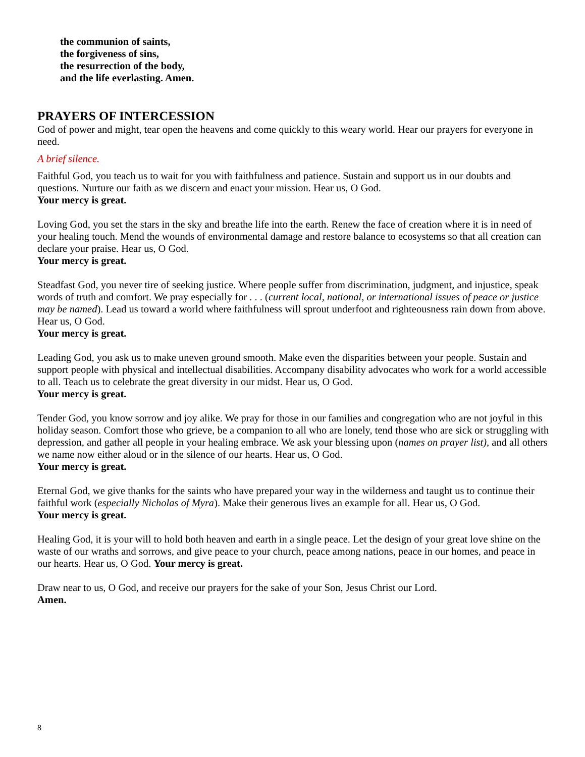the communion of saints,
the forgiveness of sins,
the resurrection of the body,
and the life everlasting. Amen.
PRAYERS OF INTERCESSION
God of power and might, tear open the heavens and come quickly to this weary world. Hear our prayers for everyone in need.
A brief silence.
Faithful God, you teach us to wait for you with faithfulness and patience. Sustain and support us in our doubts and questions. Nurture our faith as we discern and enact your mission. Hear us, O God.
Your mercy is great.
Loving God, you set the stars in the sky and breathe life into the earth. Renew the face of creation where it is in need of your healing touch. Mend the wounds of environmental damage and restore balance to ecosystems so that all creation can declare your praise. Hear us, O God.
Your mercy is great.
Steadfast God, you never tire of seeking justice. Where people suffer from discrimination, judgment, and injustice, speak words of truth and comfort. We pray especially for . . . (current local, national, or international issues of peace or justice may be named). Lead us toward a world where faithfulness will sprout underfoot and righteousness rain down from above. Hear us, O God.
Your mercy is great.
Leading God, you ask us to make uneven ground smooth. Make even the disparities between your people. Sustain and support people with physical and intellectual disabilities. Accompany disability advocates who work for a world accessible to all. Teach us to celebrate the great diversity in our midst. Hear us, O God.
Your mercy is great.
Tender God, you know sorrow and joy alike. We pray for those in our families and congregation who are not joyful in this holiday season. Comfort those who grieve, be a companion to all who are lonely, tend those who are sick or struggling with depression, and gather all people in your healing embrace. We ask your blessing upon (names on prayer list), and all others we name now either aloud or in the silence of our hearts. Hear us, O God.
Your mercy is great.
Eternal God, we give thanks for the saints who have prepared your way in the wilderness and taught us to continue their faithful work (especially Nicholas of Myra). Make their generous lives an example for all. Hear us, O God.
Your mercy is great.
Healing God, it is your will to hold both heaven and earth in a single peace. Let the design of your great love shine on the waste of our wraths and sorrows, and give peace to your church, peace among nations, peace in our homes, and peace in our hearts. Hear us, O God. Your mercy is great.
Draw near to us, O God, and receive our prayers for the sake of your Son, Jesus Christ our Lord.
Amen.
8